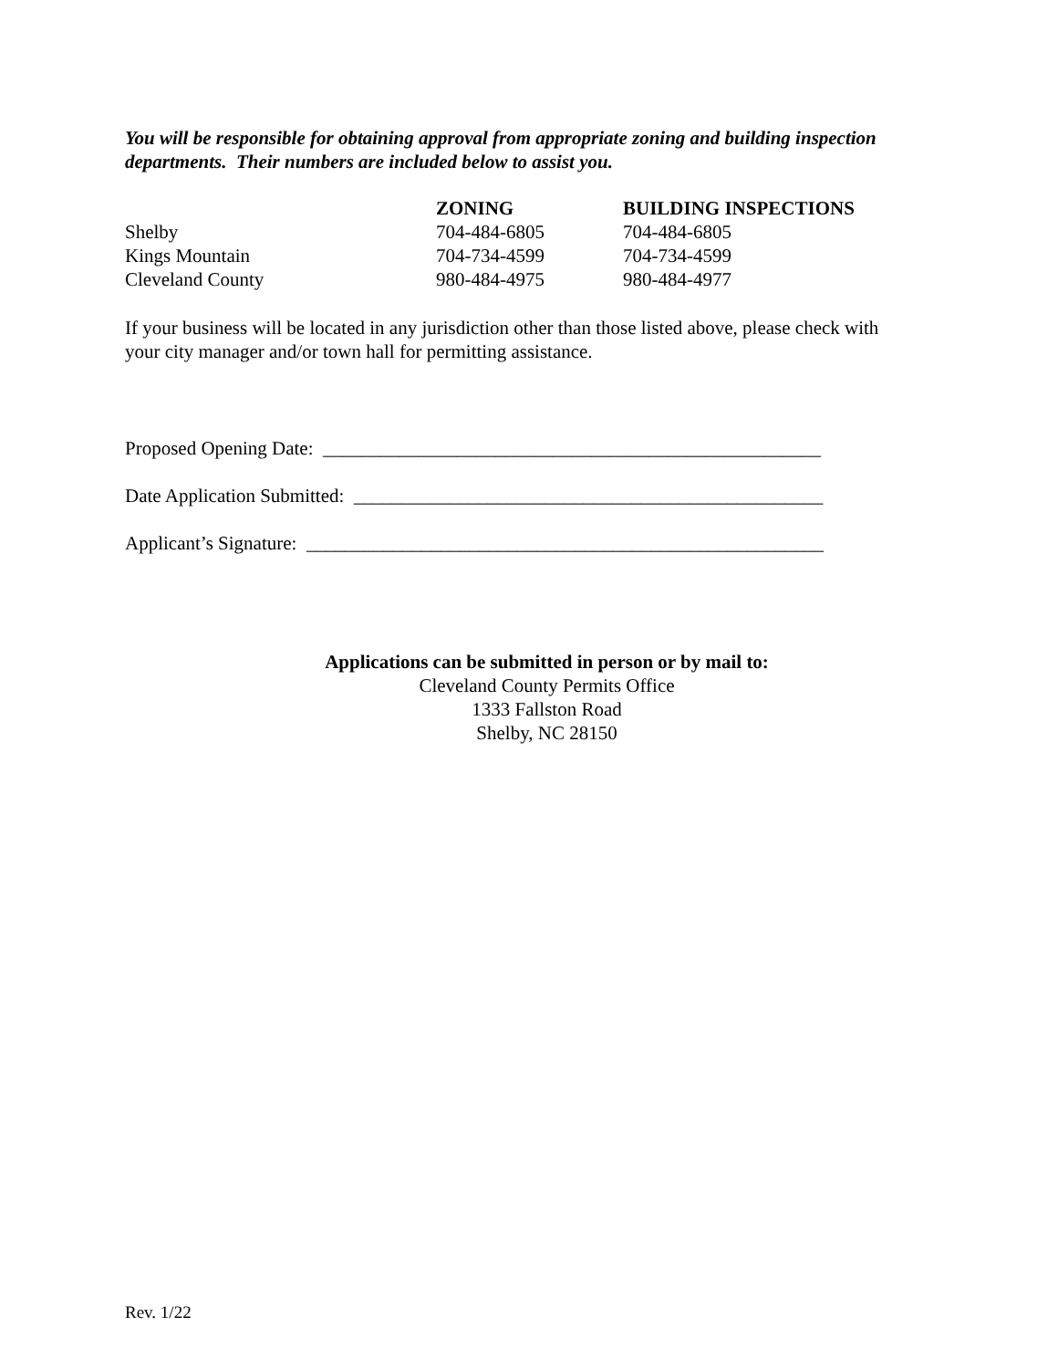You will be responsible for obtaining approval from appropriate zoning and building inspection departments. Their numbers are included below to assist you.
| | ZONING | BUILDING INSPECTIONS |
| --- | --- | --- |
| Shelby | 704-484-6805 | 704-484-6805 |
| Kings Mountain | 704-734-4599 | 704-734-4599 |
| Cleveland County | 980-484-4975 | 980-484-4977 |
If your business will be located in any jurisdiction other than those listed above, please check with your city manager and/or town hall for permitting assistance.
Proposed Opening Date: ____________________________________________________
Date Application Submitted: _________________________________________________
Applicant’s Signature: ______________________________________________________
Applications can be submitted in person or by mail to:
Cleveland County Permits Office
1333 Fallston Road
Shelby, NC 28150
Rev. 1/22